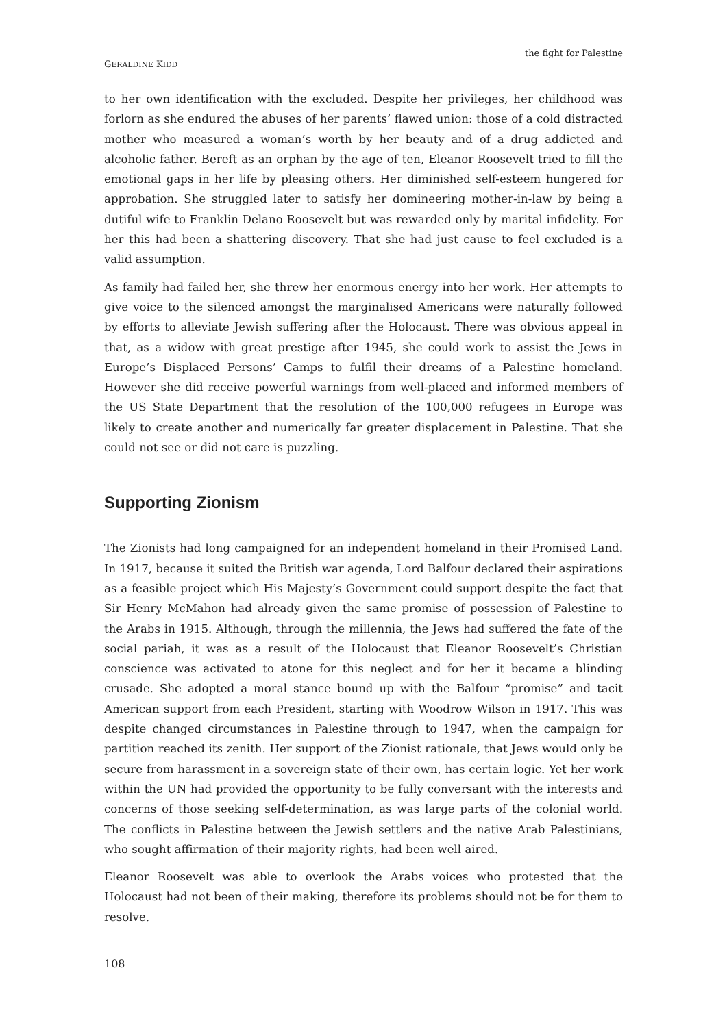GERALDINE KIDD
the fight for Palestine
to her own identification with the excluded. Despite her privileges, her childhood was forlorn as she endured the abuses of her parents’ flawed union: those of a cold distracted mother who measured a woman’s worth by her beauty and of a drug addicted and alcoholic father. Bereft as an orphan by the age of ten, Eleanor Roosevelt tried to fill the emotional gaps in her life by pleasing others. Her diminished self-esteem hungered for approbation. She struggled later to satisfy her domineering mother-in-law by being a dutiful wife to Franklin Delano Roosevelt but was rewarded only by marital infidelity. For her this had been a shattering discovery. That she had just cause to feel excluded is a valid assumption.
As family had failed her, she threw her enormous energy into her work. Her attempts to give voice to the silenced amongst the marginalised Americans were naturally followed by efforts to alleviate Jewish suffering after the Holocaust. There was obvious appeal in that, as a widow with great prestige after 1945, she could work to assist the Jews in Europe’s Displaced Persons’ Camps to fulfil their dreams of a Palestine homeland. However she did receive powerful warnings from well-placed and informed members of the US State Department that the resolution of the 100,000 refugees in Europe was likely to create another and numerically far greater displacement in Palestine. That she could not see or did not care is puzzling.
Supporting Zionism
The Zionists had long campaigned for an independent homeland in their Promised Land. In 1917, because it suited the British war agenda, Lord Balfour declared their aspirations as a feasible project which His Majesty’s Government could support despite the fact that Sir Henry McMahon had already given the same promise of possession of Palestine to the Arabs in 1915. Although, through the millennia, the Jews had suffered the fate of the social pariah, it was as a result of the Holocaust that Eleanor Roosevelt’s Christian conscience was activated to atone for this neglect and for her it became a blinding crusade. She adopted a moral stance bound up with the Balfour “promise” and tacit American support from each President, starting with Woodrow Wilson in 1917. This was despite changed circumstances in Palestine through to 1947, when the campaign for partition reached its zenith. Her support of the Zionist rationale, that Jews would only be secure from harassment in a sovereign state of their own, has certain logic. Yet her work within the UN had provided the opportunity to be fully conversant with the interests and concerns of those seeking self-determination, as was large parts of the colonial world. The conflicts in Palestine between the Jewish settlers and the native Arab Palestinians, who sought affirmation of their majority rights, had been well aired.
Eleanor Roosevelt was able to overlook the Arabs voices who protested that the Holocaust had not been of their making, therefore its problems should not be for them to resolve.
108